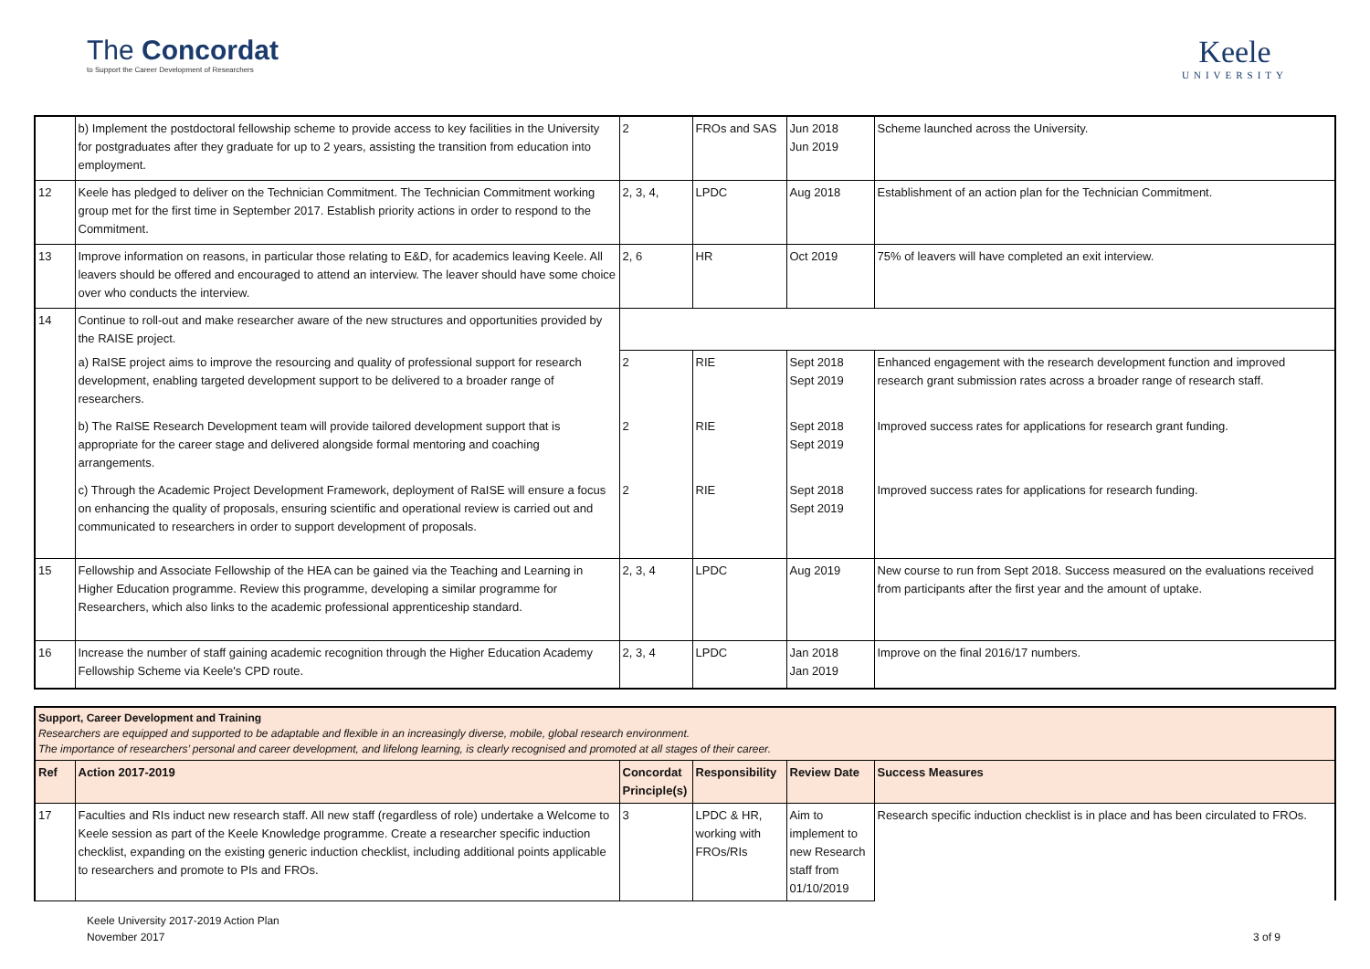The Concordat
to Support the Career Development of Researchers
Keele
UNIVERSITY
| | b) Implement the postdoctoral fellowship scheme to provide access to key facilities in the University for postgraduates after they graduate for up to 2 years, assisting the transition from education into employment. | 2 | FROs and SAS | Jun 2018 Jun 2019 | Scheme launched across the University. |
| 12 | Keele has pledged to deliver on the Technician Commitment. The Technician Commitment working group met for the first time in September 2017. Establish priority actions in order to respond to the Commitment. | 2, 3, 4, | LPDC | Aug 2018 | Establishment of an action plan for the Technician Commitment. |
| 13 | Improve information on reasons, in particular those relating to E&D, for academics leaving Keele. All leavers should be offered and encouraged to attend an interview. The leaver should have some choice over who conducts the interview. | 2, 6 | HR | Oct 2019 | 75% of leavers will have completed an exit interview. |
| 14 | Continue to roll-out and make researcher aware of the new structures and opportunities provided by the RAISE project. | | | | |
| | a) RaISE project aims to improve the resourcing and quality of professional support for research development, enabling targeted development support to be delivered to a broader range of researchers. | 2 | RIE | Sept 2018 Sept 2019 | Enhanced engagement with the research development function and improved research grant submission rates across a broader range of research staff. |
| | b) The RaISE Research Development team will provide tailored development support that is appropriate for the career stage and delivered alongside formal mentoring and coaching arrangements. | 2 | RIE | Sept 2018 Sept 2019 | Improved success rates for applications for research grant funding. |
| | c) Through the Academic Project Development Framework, deployment of RaISE will ensure a focus on enhancing the quality of proposals, ensuring scientific and operational review is carried out and communicated to researchers in order to support development of proposals. | 2 | RIE | Sept 2018 Sept 2019 | Improved success rates for applications for research funding. |
| 15 | Fellowship and Associate Fellowship of the HEA can be gained via the Teaching and Learning in Higher Education programme. Review this programme, developing a similar programme for Researchers, which also links to the academic professional apprenticeship standard. | 2, 3, 4 | LPDC | Aug 2019 | New course to run from Sept 2018. Success measured on the evaluations received from participants after the first year and the amount of uptake. |
| 16 | Increase the number of staff gaining academic recognition through the Higher Education Academy Fellowship Scheme via Keele's CPD route. | 2, 3, 4 | LPDC | Jan 2018 Jan 2019 | Improve on the final 2016/17 numbers. |
| Support, Career Development and Training Researchers are equipped and supported to be adaptable and flexible in an increasingly diverse, mobile, global research environment. The importance of researchers’ personal and career development, and lifelong learning, is clearly recognised and promoted at all stages of their career. | | | | | |
| Ref | Action 2017-2019 | Concordat Principle(s) | Responsibility | Review Date | Success Measures |
| 17 | Faculties and RIs induct new research staff. All new staff (regardless of role) undertake a Welcome to Keele session as part of the Keele Knowledge programme. Create a researcher specific induction checklist, expanding on the existing generic induction checklist, including additional points applicable to researchers and promote to PIs and FROs. | 3 | LPDC & HR, working with FROs/RIs | Aim to implement to new Research staff from 01/10/2019 | Research specific induction checklist is in place and has been circulated to FROs. |
Keele University 2017-2019 Action Plan
November 2017
3 of 9